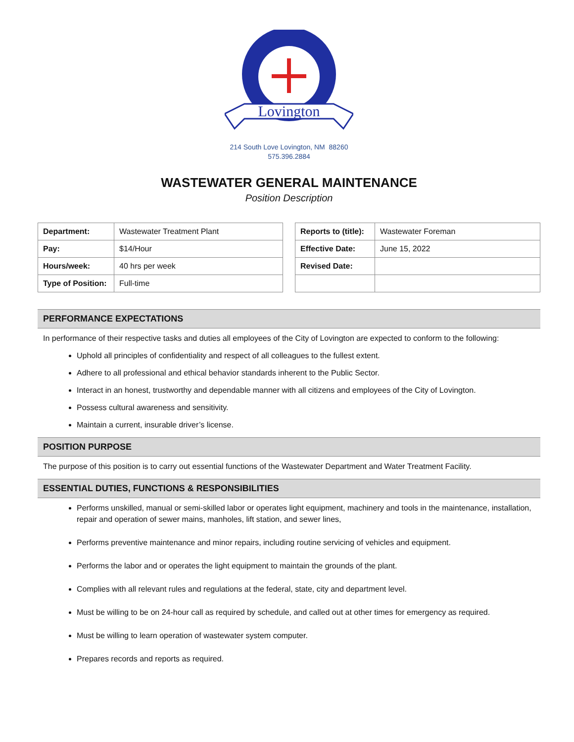Lovington
214 South Love Lovington, NM 88260
575.396.2884
WASTEWATER GENERAL MAINTENANCE
Position Description
| Department: | Wastewater Treatment Plant |
| Pay: | $14/Hour |
| Hours/week: | 40 hrs per week |
| Type of Position: | Full-time |
| Reports to (title): | Wastewater Foreman |
| Effective Date: | June 15, 2022 |
| Revised Date: | |
PERFORMANCE EXPECTATIONS
In performance of their respective tasks and duties all employees of the City of Lovington are expected to conform to the following:
Uphold all principles of confidentiality and respect of all colleagues to the fullest extent.
Adhere to all professional and ethical behavior standards inherent to the Public Sector.
Interact in an honest, trustworthy and dependable manner with all citizens and employees of the City of Lovington.
Possess cultural awareness and sensitivity.
Maintain a current, insurable driver’s license.
POSITION PURPOSE
The purpose of this position is to carry out essential functions of the Wastewater Department and Water Treatment Facility.
ESSENTIAL DUTIES, FUNCTIONS & RESPONSIBILITIES
Performs unskilled, manual or semi-skilled labor or operates light equipment, machinery and tools in the maintenance, installation, repair and operation of sewer mains, manholes, lift station, and sewer lines,
Performs preventive maintenance and minor repairs, including routine servicing of vehicles and equipment.
Performs the labor and or operates the light equipment to maintain the grounds of the plant.
Complies with all relevant rules and regulations at the federal, state, city and department level.
Must be willing to be on 24-hour call as required by schedule, and called out at other times for emergency as required.
Must be willing to learn operation of wastewater system computer.
Prepares records and reports as required.